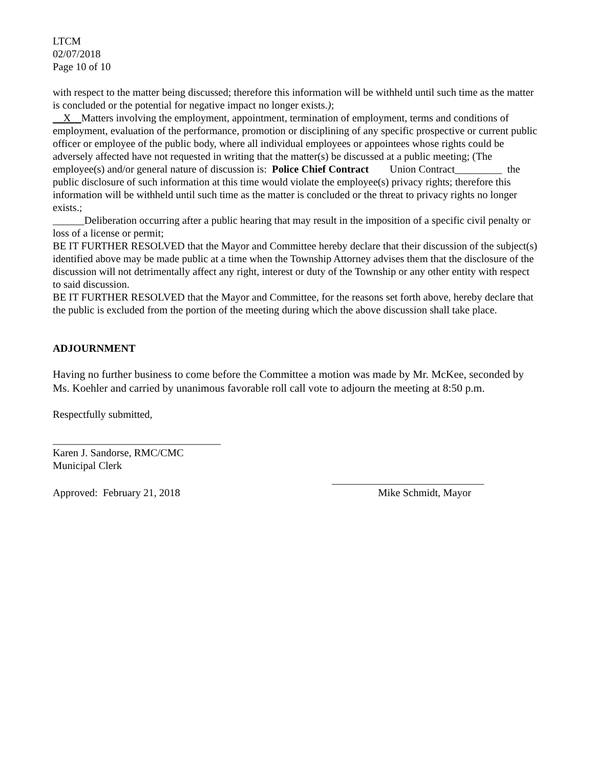LTCM
02/07/2018
Page 10 of 10
with respect to the matter being discussed; therefore this information will be withheld until such time as the matter is concluded or the potential for negative impact no longer exists.);
X Matters involving the employment, appointment, termination of employment, terms and conditions of employment, evaluation of the performance, promotion or disciplining of any specific prospective or current public officer or employee of the public body, where all individual employees or appointees whose rights could be adversely affected have not requested in writing that the matter(s) be discussed at a public meeting; (The employee(s) and/or general nature of discussion is: Police Chief Contract Union Contract_________ the public disclosure of such information at this time would violate the employee(s) privacy rights; therefore this information will be withheld until such time as the matter is concluded or the threat to privacy rights no longer exists.;
______Deliberation occurring after a public hearing that may result in the imposition of a specific civil penalty or loss of a license or permit;
BE IT FURTHER RESOLVED that the Mayor and Committee hereby declare that their discussion of the subject(s) identified above may be made public at a time when the Township Attorney advises them that the disclosure of the discussion will not detrimentally affect any right, interest or duty of the Township or any other entity with respect to said discussion.
BE IT FURTHER RESOLVED that the Mayor and Committee, for the reasons set forth above, hereby declare that the public is excluded from the portion of the meeting during which the above discussion shall take place.
ADJOURNMENT
Having no further business to come before the Committee a motion was made by Mr. McKee, seconded by Ms. Koehler and carried by unanimous favorable roll call vote to adjourn the meeting at 8:50 p.m.
Respectfully submitted,
________________________________
Karen J. Sandorse, RMC/CMC
Municipal Clerk
_____________________________
Approved: February 21, 2018 Mike Schmidt, Mayor